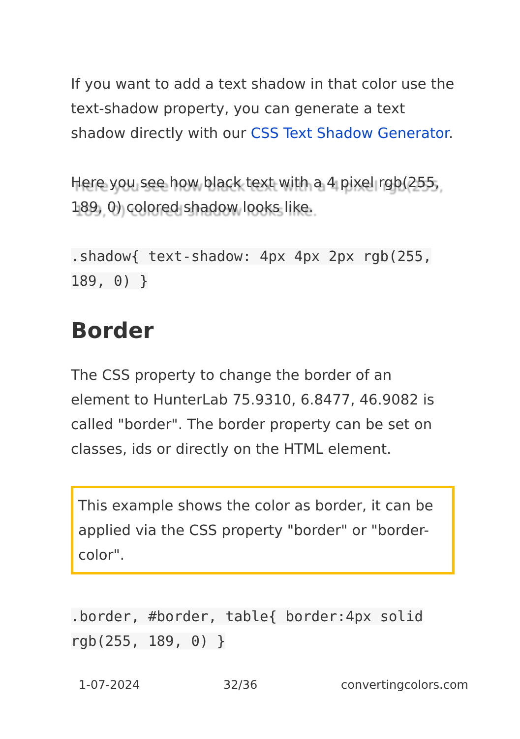If you want to add a text shadow in that color use the text-shadow property, you can generate a text shadow directly with our CSS Text Shadow Generator.
Here you see how black text with a 4 pixel rgb(255, 189, 0) colored shadow looks like.
.shadow{ text-shadow: 4px 4px 2px rgb(255, 189, 0) }
Border
The CSS property to change the border of an element to HunterLab 75.9310, 6.8477, 46.9082 is called "border". The border property can be set on classes, ids or directly on the HTML element.
This example shows the color as border, it can be applied via the CSS property "border" or "border-color".
.border, #border, table{ border:4px solid rgb(255, 189, 0) }
1-07-2024 32/36 convertingcolors.com